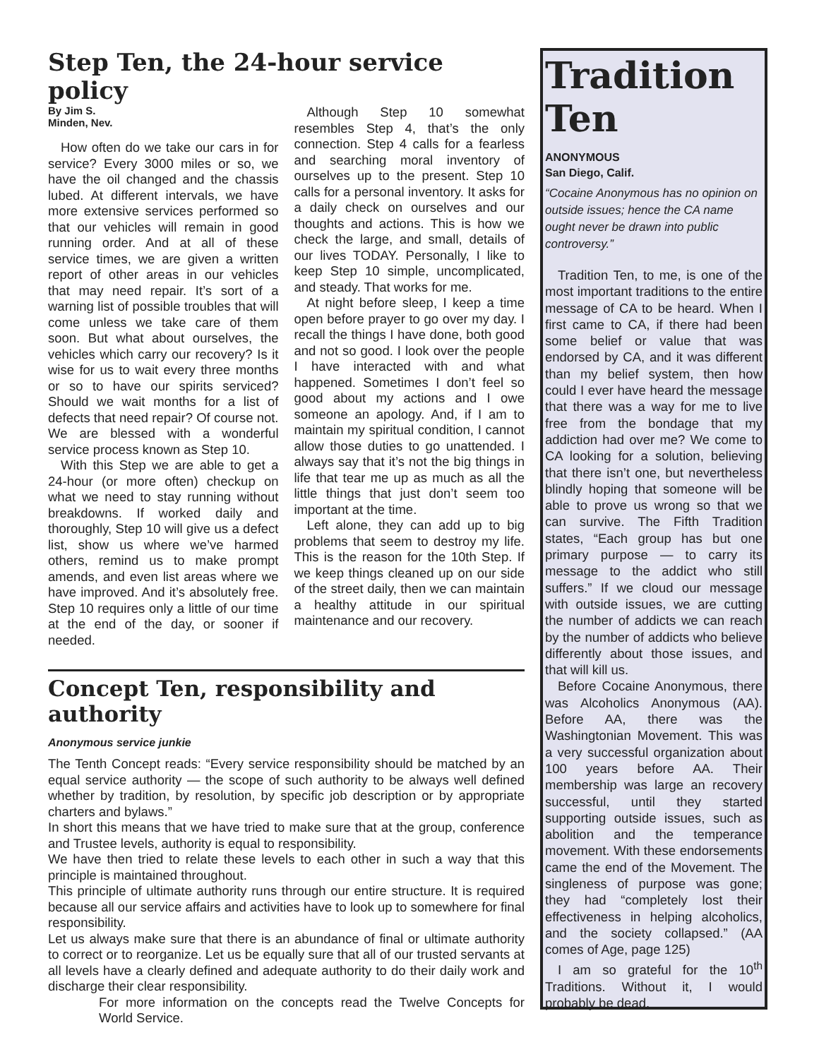Step Ten, the 24-hour service policy
By Jim S.
Minden, Nev.
How often do we take our cars in for service? Every 3000 miles or so, we have the oil changed and the chassis lubed. At different intervals, we have more extensive services performed so that our vehicles will remain in good running order. And at all of these service times, we are given a written report of other areas in our vehicles that may need repair. It’s sort of a warning list of possible troubles that will come unless we take care of them soon. But what about ourselves, the vehicles which carry our recovery? Is it wise for us to wait every three months or so to have our spirits serviced? Should we wait months for a list of defects that need repair? Of course not. We are blessed with a wonderful service process known as Step 10.
With this Step we are able to get a 24-hour (or more often) checkup on what we need to stay running without breakdowns. If worked daily and thoroughly, Step 10 will give us a defect list, show us where we’ve harmed others, remind us to make prompt amends, and even list areas where we have improved. And it’s absolutely free. Step 10 requires only a little of our time at the end of the day, or sooner if needed.
Although Step 10 somewhat resembles Step 4, that’s the only connection. Step 4 calls for a fearless and searching moral inventory of ourselves up to the present. Step 10 calls for a personal inventory. It asks for a daily check on ourselves and our thoughts and actions. This is how we check the large, and small, details of our lives TODAY. Personally, I like to keep Step 10 simple, uncomplicated, and steady. That works for me.
At night before sleep, I keep a time open before prayer to go over my day. I recall the things I have done, both good and not so good. I look over the people I have interacted with and what happened. Sometimes I don’t feel so good about my actions and I owe someone an apology. And, if I am to maintain my spiritual condition, I cannot allow those duties to go unattended. I always say that it’s not the big things in life that tear me up as much as all the little things that just don’t seem too important at the time.
Left alone, they can add up to big problems that seem to destroy my life. This is the reason for the 10th Step. If we keep things cleaned up on our side of the street daily, then we can maintain a healthy attitude in our spiritual maintenance and our recovery.
Concept Ten, responsibility and authority
Anonymous service junkie
The Tenth Concept reads: “Every service responsibility should be matched by an equal service authority — the scope of such authority to be always well defined whether by tradition, by resolution, by specific job description or by appropriate charters and bylaws.”
In short this means that we have tried to make sure that at the group, conference and Trustee levels, authority is equal to responsibility.
We have then tried to relate these levels to each other in such a way that this principle is maintained throughout.
This principle of ultimate authority runs through our entire structure. It is required because all our service affairs and activities have to look up to somewhere for final responsibility.
Let us always make sure that there is an abundance of final or ultimate authority to correct or to reorganize. Let us be equally sure that all of our trusted servants at all levels have a clearly defined and adequate authority to do their daily work and discharge their clear responsibility.
For more information on the concepts read the Twelve Concepts for World Service.
Tradition Ten
ANONYMOUS
San Diego, Calif.
“Cocaine Anonymous has no opinion on outside issues; hence the CA name ought never be drawn into public controversy.”
Tradition Ten, to me, is one of the most important traditions to the entire message of CA to be heard. When I first came to CA, if there had been some belief or value that was endorsed by CA, and it was different than my belief system, then how could I ever have heard the message that there was a way for me to live free from the bondage that my addiction had over me? We come to CA looking for a solution, believing that there isn’t one, but nevertheless blindly hoping that someone will be able to prove us wrong so that we can survive. The Fifth Tradition states, “Each group has but one primary purpose — to carry its message to the addict who still suffers.” If we cloud our message with outside issues, we are cutting the number of addicts we can reach by the number of addicts who believe differently about those issues, and that will kill us.
Before Cocaine Anonymous, there was Alcoholics Anonymous (AA). Before AA, there was the Washingtonian Movement. This was a very successful organization about 100 years before AA. Their membership was large an recovery successful, until they started supporting outside issues, such as abolition and the temperance movement. With these endorsements came the end of the Movement. The singleness of purpose was gone; they had “completely lost their effectiveness in helping alcoholics, and the society collapsed.” (AA comes of Age, page 125)
I am so grateful for the 10<sup>th</sup> Traditions. Without it, I would probably be dead.